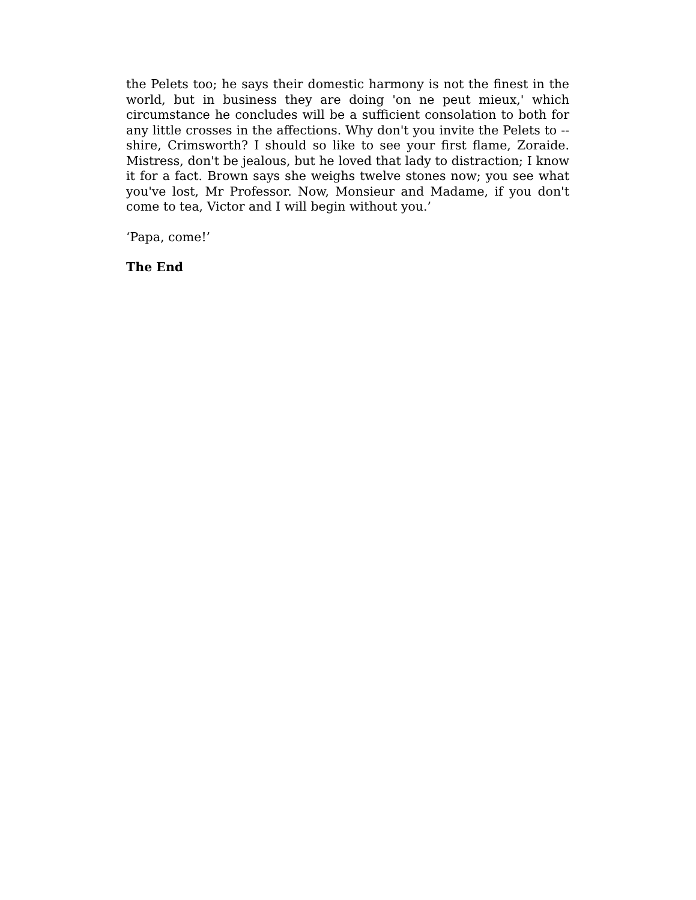the Pelets too; he says their domestic harmony is not the finest in the world, but in business they are doing 'on ne peut mieux,' which circumstance he concludes will be a sufficient consolation to both for any little crosses in the affections. Why don't you invite the Pelets to -- shire, Crimsworth? I should so like to see your first flame, Zoraide. Mistress, don't be jealous, but he loved that lady to distraction; I know it for a fact. Brown says she weighs twelve stones now; you see what you've lost, Mr Professor. Now, Monsieur and Madame, if you don't come to tea, Victor and I will begin without you.’
‘Papa, come!’
The End